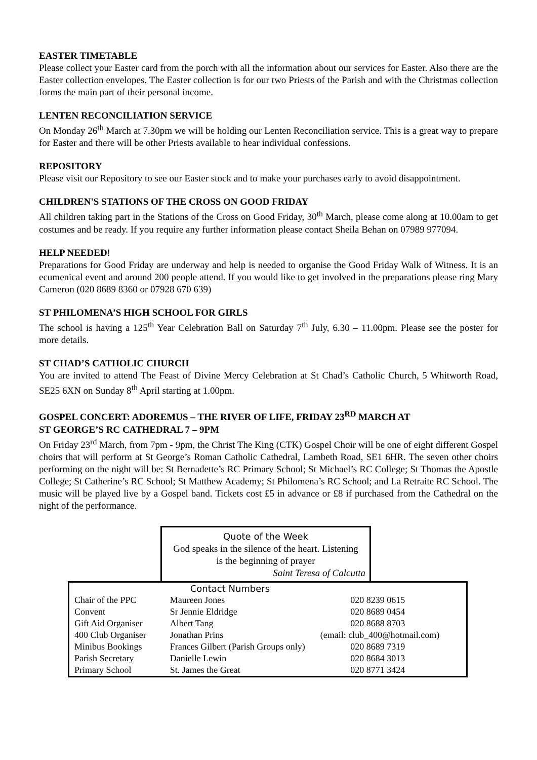EASTER TIMETABLE
Please collect your Easter card from the porch with all the information about our services for Easter. Also there are the Easter collection envelopes. The Easter collection is for our two Priests of the Parish and with the Christmas collection forms the main part of their personal income.
LENTEN RECONCILIATION SERVICE
On Monday 26<sup>th</sup> March at 7.30pm we will be holding our Lenten Reconciliation service. This is a great way to prepare for Easter and there will be other Priests available to hear individual confessions.
REPOSITORY
Please visit our Repository to see our Easter stock and to make your purchases early to avoid disappointment.
CHILDREN'S STATIONS OF THE CROSS ON GOOD FRIDAY
All children taking part in the Stations of the Cross on Good Friday, 30<sup>th</sup> March, please come along at 10.00am to get costumes and be ready. If you require any further information please contact Sheila Behan on 07989 977094.
HELP NEEDED!
Preparations for Good Friday are underway and help is needed to organise the Good Friday Walk of Witness. It is an ecumenical event and around 200 people attend. If you would like to get involved in the preparations please ring Mary Cameron (020 8689 8360 or 07928 670 639)
ST PHILOMENA’S HIGH SCHOOL FOR GIRLS
The school is having a 125<sup>th</sup> Year Celebration Ball on Saturday 7<sup>th</sup> July, 6.30 – 11.00pm. Please see the poster for more details.
ST CHAD’S CATHOLIC CHURCH
You are invited to attend The Feast of Divine Mercy Celebration at St Chad’s Catholic Church, 5 Whitworth Road, SE25 6XN on Sunday 8<sup>th</sup> April starting at 1.00pm.
GOSPEL CONCERT: ADOREMUS – THE RIVER OF LIFE, FRIDAY 23<sup>RD</sup> MARCH AT
ST GEORGE’S RC CATHEDRAL 7 – 9PM
On Friday 23<sup>rd</sup> March, from 7pm - 9pm, the Christ The King (CTK) Gospel Choir will be one of eight different Gospel choirs that will perform at St George’s Roman Catholic Cathedral, Lambeth Road, SE1 6HR. The seven other choirs performing on the night will be: St Bernadette’s RC Primary School; St Michael’s RC College; St Thomas the Apostle College; St Catherine’s RC School; St Matthew Academy; St Philomena’s RC School; and La Retraite RC School. The music will be played live by a Gospel band. Tickets cost £5 in advance or £8 if purchased from the Cathedral on the night of the performance.
Quote of the Week
God speaks in the silence of the heart. Listening
is the beginning of prayer
Saint Teresa of Calcutta
| | Contact Numbers | | |
| Chair of the PPC | Maureen Jones | | 020 8239 0615 |
| Convent | Sr Jennie Eldridge | | 020 8689 0454 |
| Gift Aid Organiser | Albert Tang | | 020 8688 8703 |
| 400 Club Organiser | Jonathan Prins | (email: club_400@hotmail.com) | |
| Minibus Bookings | Frances Gilbert (Parish Groups only) | | 020 8689 7319 |
| Parish Secretary | Danielle Lewin | | 020 8684 3013 |
| Primary School | St. James the Great | | 020 8771 3424 |